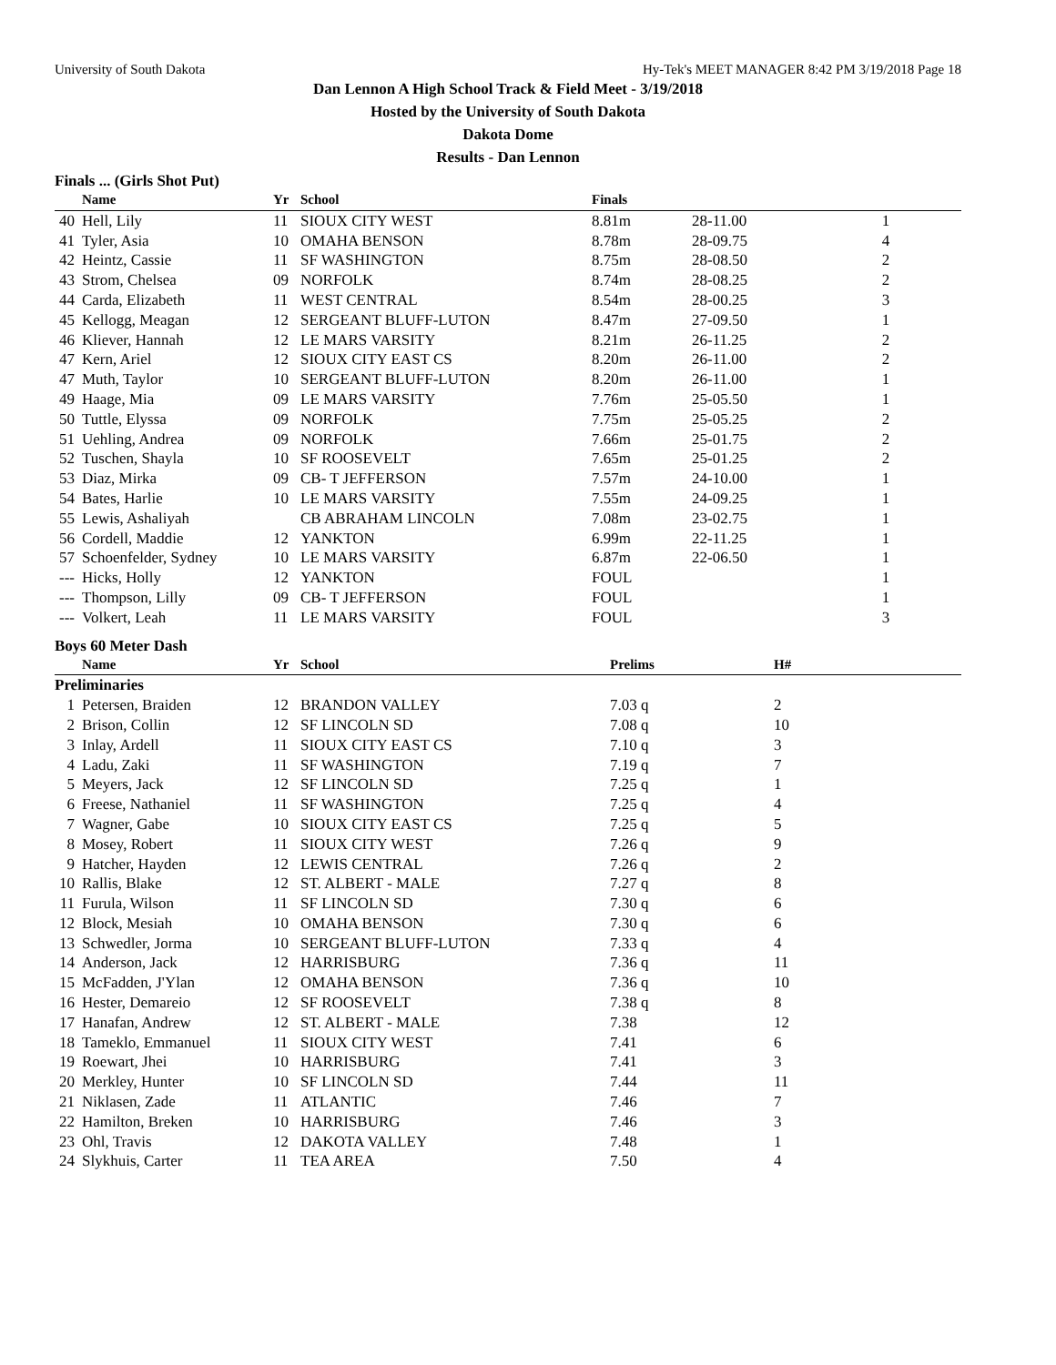University of South Dakota Hy-Tek's MEET MANAGER 8:42 PM 3/19/2018 Page 18
Dan Lennon A High School Track & Field Meet - 3/19/2018
Hosted by the University of South Dakota
Dakota Dome
Results - Dan Lennon
Finals ... (Girls Shot Put)
| | Name | Yr | School | Finals | | |
| --- | --- | --- | --- | --- | --- | --- |
| 40 | Hell, Lily | 11 | SIOUX CITY WEST | 8.81m | 28-11.00 | 1 |
| 41 | Tyler, Asia | 10 | OMAHA BENSON | 8.78m | 28-09.75 | 4 |
| 42 | Heintz, Cassie | 11 | SF WASHINGTON | 8.75m | 28-08.50 | 2 |
| 43 | Strom, Chelsea | 09 | NORFOLK | 8.74m | 28-08.25 | 2 |
| 44 | Carda, Elizabeth | 11 | WEST CENTRAL | 8.54m | 28-00.25 | 3 |
| 45 | Kellogg, Meagan | 12 | SERGEANT BLUFF-LUTON | 8.47m | 27-09.50 | 1 |
| 46 | Kliever, Hannah | 12 | LE MARS VARSITY | 8.21m | 26-11.25 | 2 |
| 47 | Kern, Ariel | 12 | SIOUX CITY EAST CS | 8.20m | 26-11.00 | 2 |
| 47 | Muth, Taylor | 10 | SERGEANT BLUFF-LUTON | 8.20m | 26-11.00 | 1 |
| 49 | Haage, Mia | 09 | LE MARS VARSITY | 7.76m | 25-05.50 | 1 |
| 50 | Tuttle, Elyssa | 09 | NORFOLK | 7.75m | 25-05.25 | 2 |
| 51 | Uehling, Andrea | 09 | NORFOLK | 7.66m | 25-01.75 | 2 |
| 52 | Tuschen, Shayla | 10 | SF ROOSEVELT | 7.65m | 25-01.25 | 2 |
| 53 | Diaz, Mirka | 09 | CB- T JEFFERSON | 7.57m | 24-10.00 | 1 |
| 54 | Bates, Harlie | 10 | LE MARS VARSITY | 7.55m | 24-09.25 | 1 |
| 55 | Lewis, Ashaliyah | | CB ABRAHAM LINCOLN | 7.08m | 23-02.75 | 1 |
| 56 | Cordell, Maddie | 12 | YANKTON | 6.99m | 22-11.25 | 1 |
| 57 | Schoenfelder, Sydney | 10 | LE MARS VARSITY | 6.87m | 22-06.50 | 1 |
| --- | Hicks, Holly | 12 | YANKTON | FOUL | | 1 |
| --- | Thompson, Lilly | 09 | CB- T JEFFERSON | FOUL | | 1 |
| --- | Volkert, Leah | 11 | LE MARS VARSITY | FOUL | | 3 |
Boys 60 Meter Dash
| | Name | Yr | School | Prelims | H# |
| --- | --- | --- | --- | --- | --- |
| Preliminaries | | | | | |
| 1 | Petersen, Braiden | 12 | BRANDON VALLEY | 7.03 q | 2 |
| 2 | Brison, Collin | 12 | SF LINCOLN SD | 7.08 q | 10 |
| 3 | Inlay, Ardell | 11 | SIOUX CITY EAST CS | 7.10 q | 3 |
| 4 | Ladu, Zaki | 11 | SF WASHINGTON | 7.19 q | 7 |
| 5 | Meyers, Jack | 12 | SF LINCOLN SD | 7.25 q | 1 |
| 6 | Freese, Nathaniel | 11 | SF WASHINGTON | 7.25 q | 4 |
| 7 | Wagner, Gabe | 10 | SIOUX CITY EAST CS | 7.25 q | 5 |
| 8 | Mosey, Robert | 11 | SIOUX CITY WEST | 7.26 q | 9 |
| 9 | Hatcher, Hayden | 12 | LEWIS CENTRAL | 7.26 q | 2 |
| 10 | Rallis, Blake | 12 | ST. ALBERT - MALE | 7.27 q | 8 |
| 11 | Furula, Wilson | 11 | SF LINCOLN SD | 7.30 q | 6 |
| 12 | Block, Mesiah | 10 | OMAHA BENSON | 7.30 q | 6 |
| 13 | Schwedler, Jorma | 10 | SERGEANT BLUFF-LUTON | 7.33 q | 4 |
| 14 | Anderson, Jack | 12 | HARRISBURG | 7.36 q | 11 |
| 15 | McFadden, J'Ylan | 12 | OMAHA BENSON | 7.36 q | 10 |
| 16 | Hester, Demareio | 12 | SF ROOSEVELT | 7.38 q | 8 |
| 17 | Hanafan, Andrew | 12 | ST. ALBERT - MALE | 7.38 | 12 |
| 18 | Tameklo, Emmanuel | 11 | SIOUX CITY WEST | 7.41 | 6 |
| 19 | Roewart, Jhei | 10 | HARRISBURG | 7.41 | 3 |
| 20 | Merkley, Hunter | 10 | SF LINCOLN SD | 7.44 | 11 |
| 21 | Niklasen, Zade | 11 | ATLANTIC | 7.46 | 7 |
| 22 | Hamilton, Breken | 10 | HARRISBURG | 7.46 | 3 |
| 23 | Ohl, Travis | 12 | DAKOTA VALLEY | 7.48 | 1 |
| 24 | Slykhuis, Carter | 11 | TEA AREA | 7.50 | 4 |